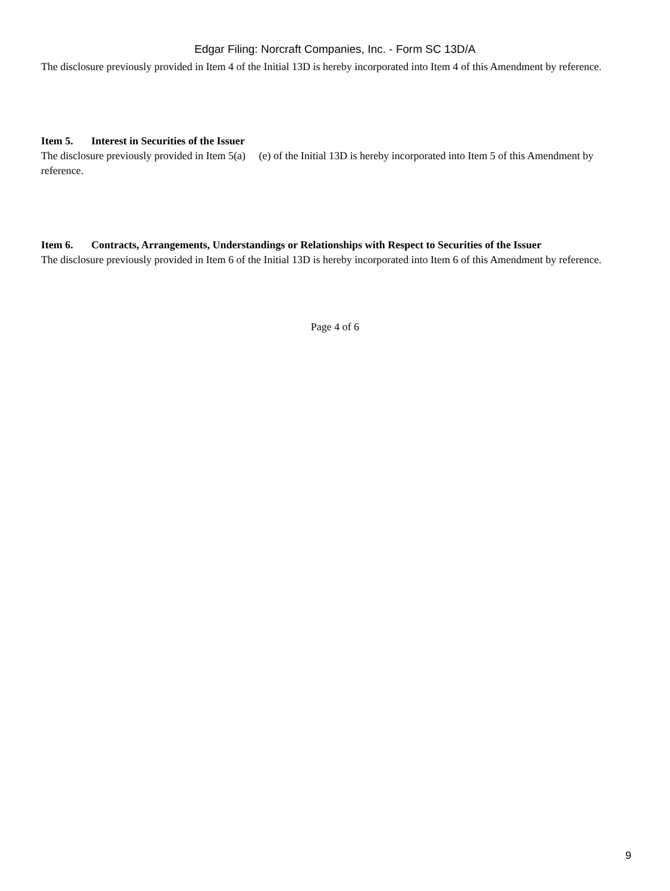Edgar Filing: Norcraft Companies, Inc. - Form SC 13D/A
The disclosure previously provided in Item 4 of the Initial 13D is hereby incorporated into Item 4 of this Amendment by reference.
Item 5. Interest in Securities of the Issuer
The disclosure previously provided in Item 5(a) (e) of the Initial 13D is hereby incorporated into Item 5 of this Amendment by reference.
Item 6. Contracts, Arrangements, Understandings or Relationships with Respect to Securities of the Issuer
The disclosure previously provided in Item 6 of the Initial 13D is hereby incorporated into Item 6 of this Amendment by reference.
Page 4 of 6
9